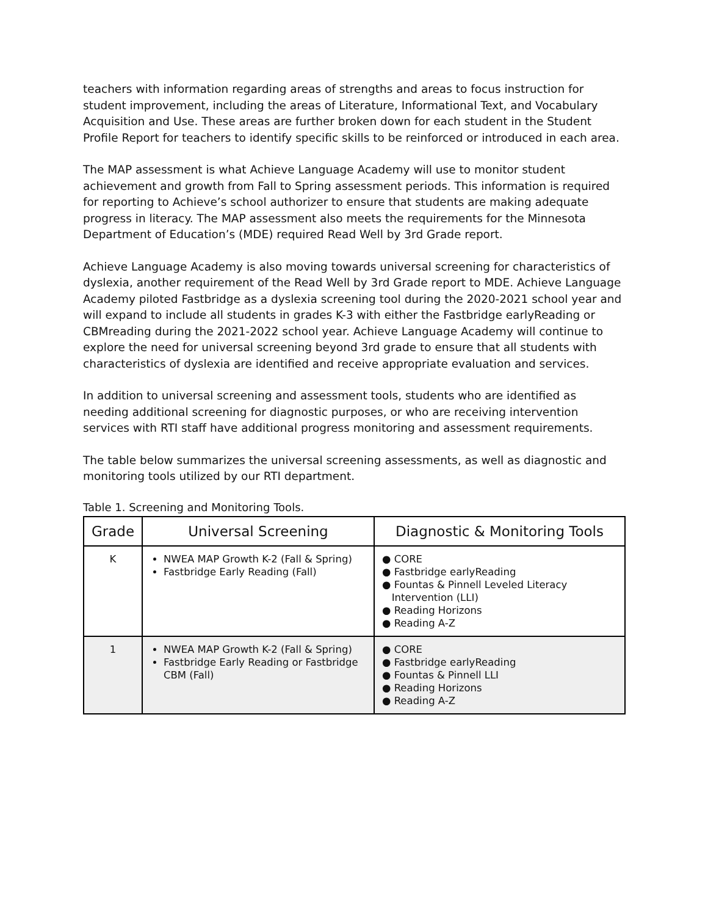teachers with information regarding areas of strengths and areas to focus instruction for student improvement, including the areas of Literature, Informational Text, and Vocabulary Acquisition and Use. These areas are further broken down for each student in the Student Profile Report for teachers to identify specific skills to be reinforced or introduced in each area.
The MAP assessment is what Achieve Language Academy will use to monitor student achievement and growth from Fall to Spring assessment periods. This information is required for reporting to Achieve’s school authorizer to ensure that students are making adequate progress in literacy. The MAP assessment also meets the requirements for the Minnesota Department of Education’s (MDE) required Read Well by 3rd Grade report.
Achieve Language Academy is also moving towards universal screening for characteristics of dyslexia, another requirement of the Read Well by 3rd Grade report to MDE. Achieve Language Academy piloted Fastbridge as a dyslexia screening tool during the 2020-2021 school year and will expand to include all students in grades K-3 with either the Fastbridge earlyReading or CBMreading during the 2021-2022 school year. Achieve Language Academy will continue to explore the need for universal screening beyond 3rd grade to ensure that all students with characteristics of dyslexia are identified and receive appropriate evaluation and services.
In addition to universal screening and assessment tools, students who are identified as needing additional screening for diagnostic purposes, or who are receiving intervention services with RTI staff have additional progress monitoring and assessment requirements.
The table below summarizes the universal screening assessments, as well as diagnostic and monitoring tools utilized by our RTI department.
Table 1. Screening and Monitoring Tools.
| Grade | Universal Screening | Diagnostic & Monitoring Tools |
| --- | --- | --- |
| K | NWEA MAP Growth K-2 (Fall & Spring) Fastbridge Early Reading (Fall) | ● CORE ● Fastbridge earlyReading ● Fountas & Pinnell Leveled Literacy Intervention (LLI) ● Reading Horizons ● Reading A-Z |
| 1 | NWEA MAP Growth K-2 (Fall & Spring) Fastbridge Early Reading or Fastbridge CBM (Fall) | ● CORE ● Fastbridge earlyReading ● Fountas & Pinnell LLI ● Reading Horizons ● Reading A-Z |